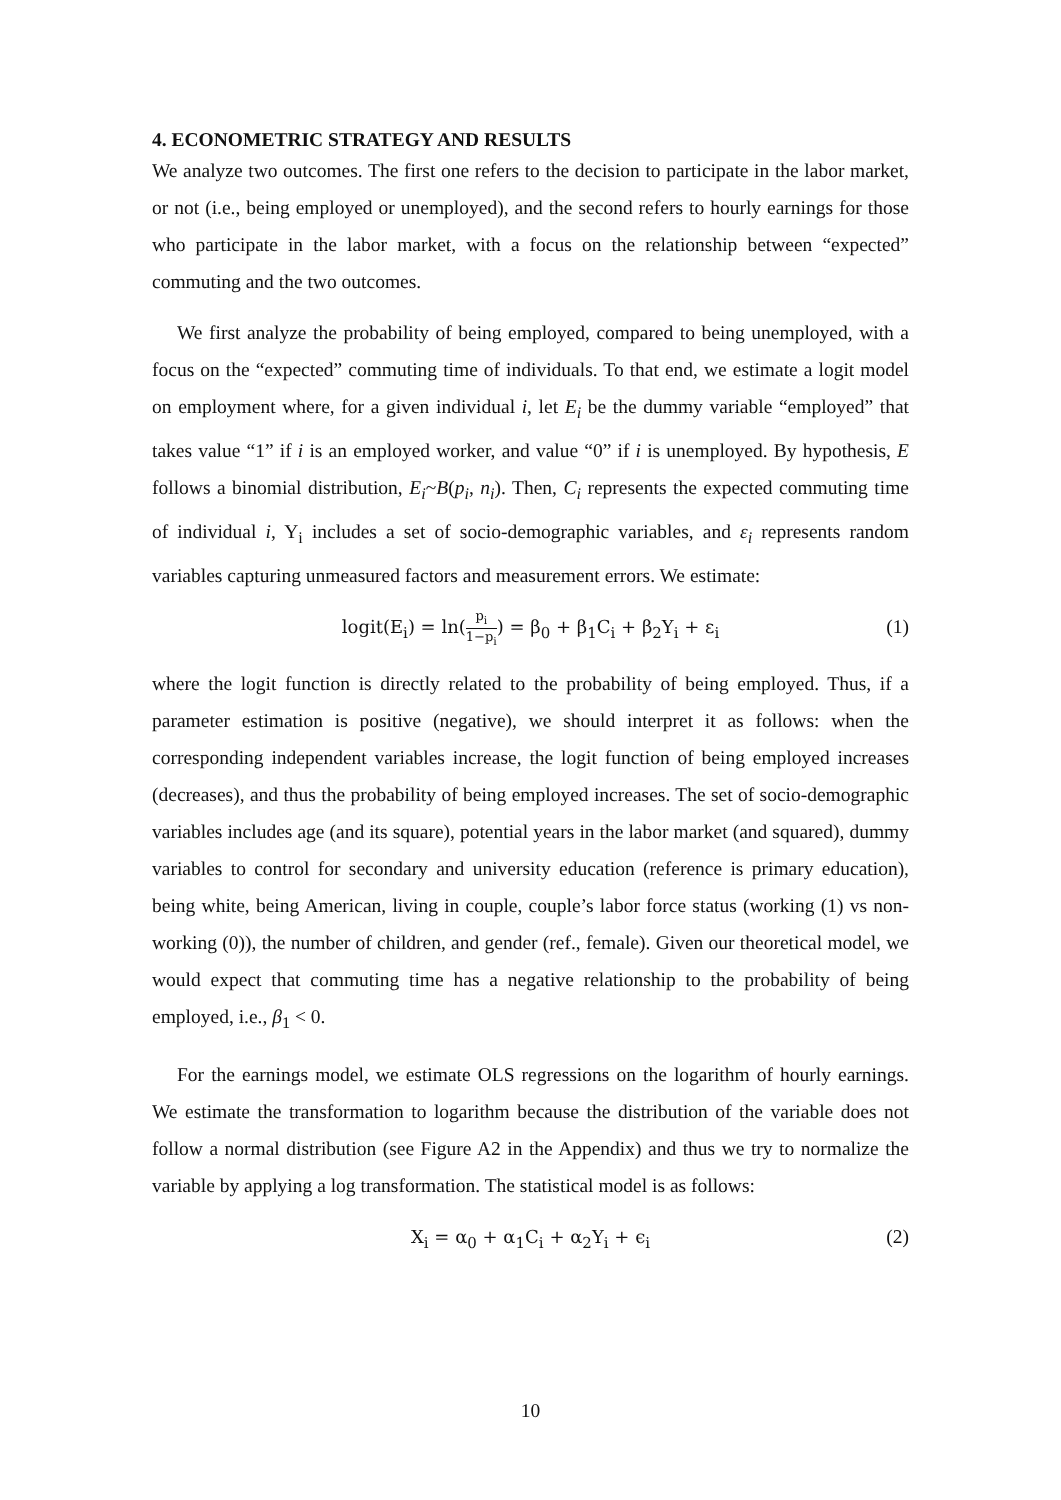4. ECONOMETRIC STRATEGY AND RESULTS
We analyze two outcomes. The first one refers to the decision to participate in the labor market, or not (i.e., being employed or unemployed), and the second refers to hourly earnings for those who participate in the labor market, with a focus on the relationship between “expected” commuting and the two outcomes.
We first analyze the probability of being employed, compared to being unemployed, with a focus on the “expected” commuting time of individuals. To that end, we estimate a logit model on employment where, for a given individual i, let E<sub>i</sub> be the dummy variable “employed” that takes value “1” if i is an employed worker, and value “0” if i is unemployed. By hypothesis, E follows a binomial distribution, E<sub>i</sub>~B(p<sub>i</sub>, n<sub>i</sub>). Then, C<sub>i</sub> represents the expected commuting time of individual i, Y<sub>i</sub> includes a set of socio-demographic variables, and ε<sub>i</sub> represents random variables capturing unmeasured factors and measurement errors. We estimate:
logit(E<sub>i</sub>) = ln(p<sub>i</sub> 1−p<sub>i</sub>) = β<sub>0</sub> + β<sub>1</sub>C<sub>i</sub> + β<sub>2</sub>Y<sub>i</sub> + ε<sub>i</sub> (1)
where the logit function is directly related to the probability of being employed. Thus, if a parameter estimation is positive (negative), we should interpret it as follows: when the corresponding independent variables increase, the logit function of being employed increases (decreases), and thus the probability of being employed increases. The set of socio-demographic variables includes age (and its square), potential years in the labor market (and squared), dummy variables to control for secondary and university education (reference is primary education), being white, being American, living in couple, couple’s labor force status (working (1) vs non-working (0)), the number of children, and gender (ref., female). Given our theoretical model, we would expect that commuting time has a negative relationship to the probability of being employed, i.e., β<sub>1</sub> < 0.
For the earnings model, we estimate OLS regressions on the logarithm of hourly earnings. We estimate the transformation to logarithm because the distribution of the variable does not follow a normal distribution (see Figure A2 in the Appendix) and thus we try to normalize the variable by applying a log transformation. The statistical model is as follows:
X<sub>i</sub> = α<sub>0</sub> + α<sub>1</sub>C<sub>i</sub> + α<sub>2</sub>Y<sub>i</sub> + ϵ<sub>i</sub> (2)
10